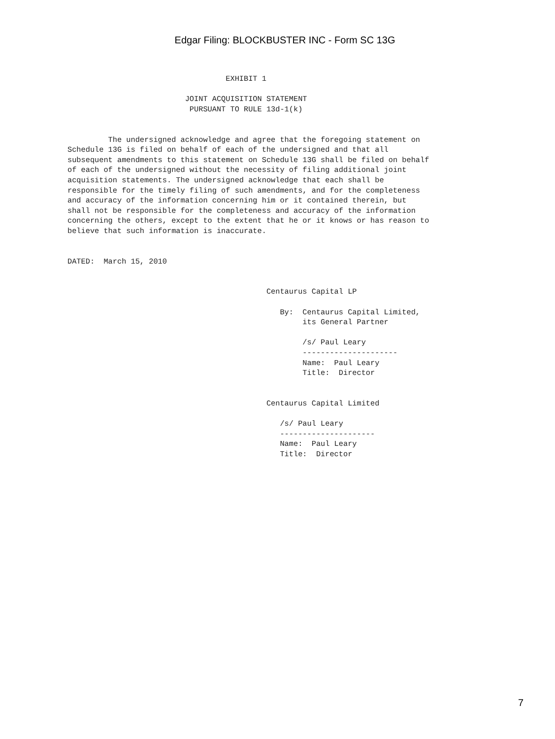Edgar Filing: BLOCKBUSTER INC - Form SC 13G
                                   EXHIBIT 1

                          JOINT ACQUISITION STATEMENT
                           PURSUANT TO RULE 13d-1(k)


         The undersigned acknowledge and agree that the foregoing statement on
Schedule 13G is filed on behalf of each of the undersigned and that all
subsequent amendments to this statement on Schedule 13G shall be filed on behalf
of each of the undersigned without the necessity of filing additional joint
acquisition statements. The undersigned acknowledge that each shall be
responsible for the timely filing of such amendments, and for the completeness
and accuracy of the information concerning him or it contained therein, but
shall not be responsible for the completeness and accuracy of the information
concerning the others, except to the extent that he or it knows or has reason to
believe that such information is inaccurate.


DATED:  March 15, 2010


                                            Centaurus Capital LP

                                               By:  Centaurus Capital Limited,
                                                    its General Partner

                                                    /s/ Paul Leary
                                                    ---------------------
                                                    Name:  Paul Leary
                                                    Title:  Director


                                            Centaurus Capital Limited

                                               /s/ Paul Leary
                                               ---------------------
                                               Name:  Paul Leary
                                               Title:  Director
7